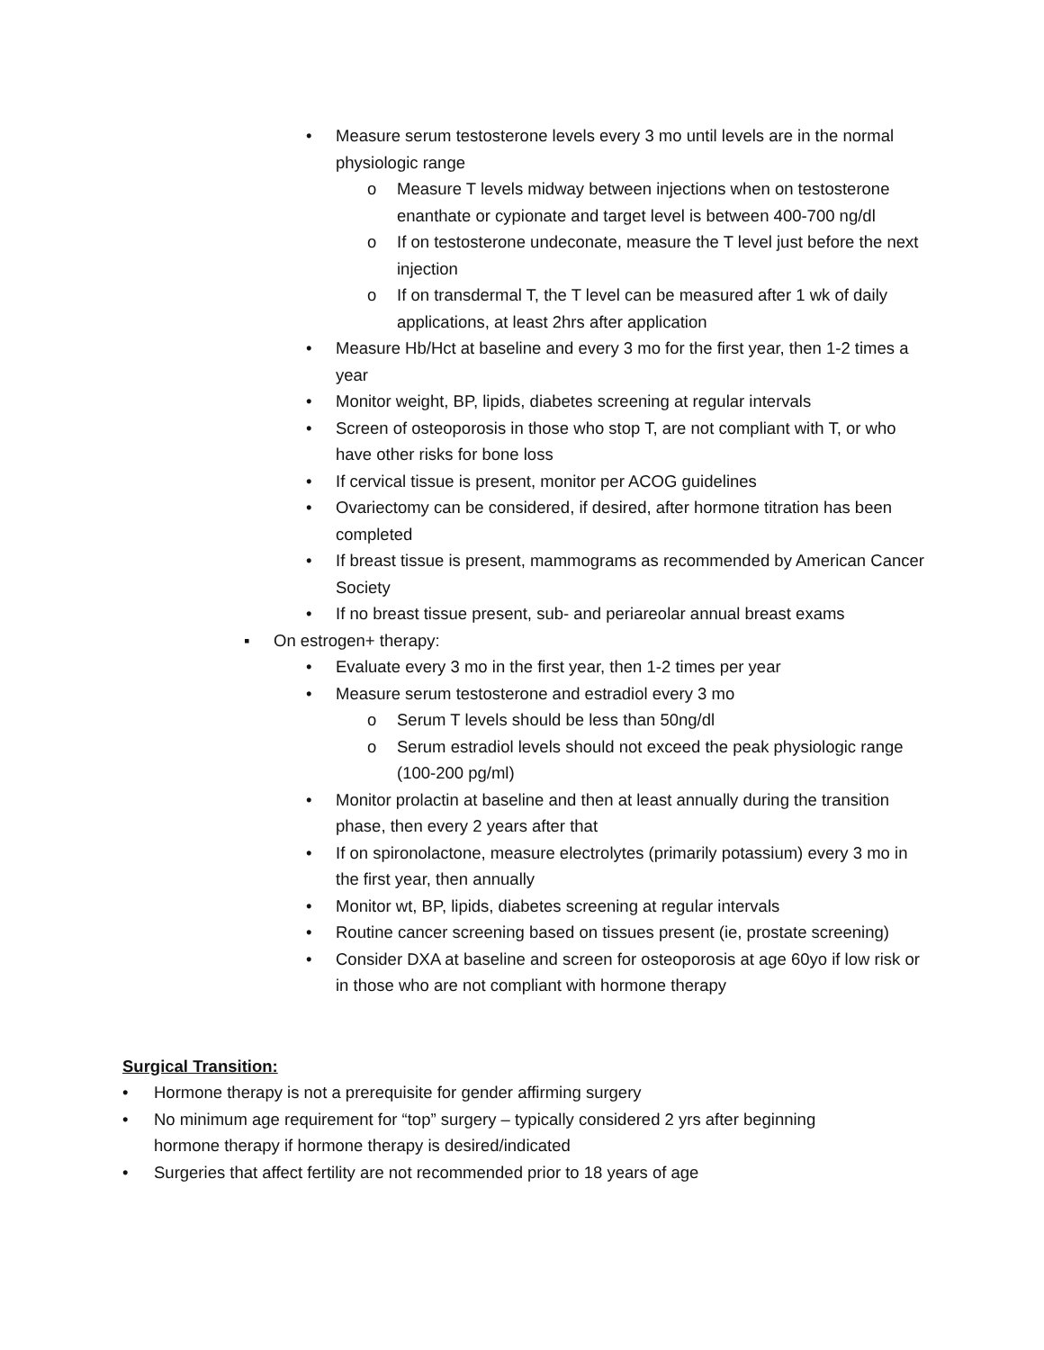• Measure serum testosterone levels every 3 mo until levels are in the normal physiologic range
o Measure T levels midway between injections when on testosterone enanthate or cypionate and target level is between 400-700 ng/dl
o If on testosterone undeconate, measure the T level just before the next injection
o If on transdermal T, the T level can be measured after 1 wk of daily applications, at least 2hrs after application
• Measure Hb/Hct at baseline and every 3 mo for the first year, then 1-2 times a year
• Monitor weight, BP, lipids, diabetes screening at regular intervals
• Screen of osteoporosis in those who stop T, are not compliant with T, or who have other risks for bone loss
• If cervical tissue is present, monitor per ACOG guidelines
• Ovariectomy can be considered, if desired, after hormone titration has been completed
• If breast tissue is present, mammograms as recommended by American Cancer Society
• If no breast tissue present, sub- and periareolar annual breast exams
▪ On estrogen+ therapy:
• Evaluate every 3 mo in the first year, then 1-2 times per year
• Measure serum testosterone and estradiol every 3 mo
o Serum T levels should be less than 50ng/dl
o Serum estradiol levels should not exceed the peak physiologic range (100-200 pg/ml)
• Monitor prolactin at baseline and then at least annually during the transition phase, then every 2 years after that
• If on spironolactone, measure electrolytes (primarily potassium) every 3 mo in the first year, then annually
• Monitor wt, BP, lipids, diabetes screening at regular intervals
• Routine cancer screening based on tissues present (ie, prostate screening)
• Consider DXA at baseline and screen for osteoporosis at age 60yo if low risk or in those who are not compliant with hormone therapy
Surgical Transition:
• Hormone therapy is not a prerequisite for gender affirming surgery
• No minimum age requirement for “top” surgery – typically considered 2 yrs after beginning hormone therapy if hormone therapy is desired/indicated
• Surgeries that affect fertility are not recommended prior to 18 years of age